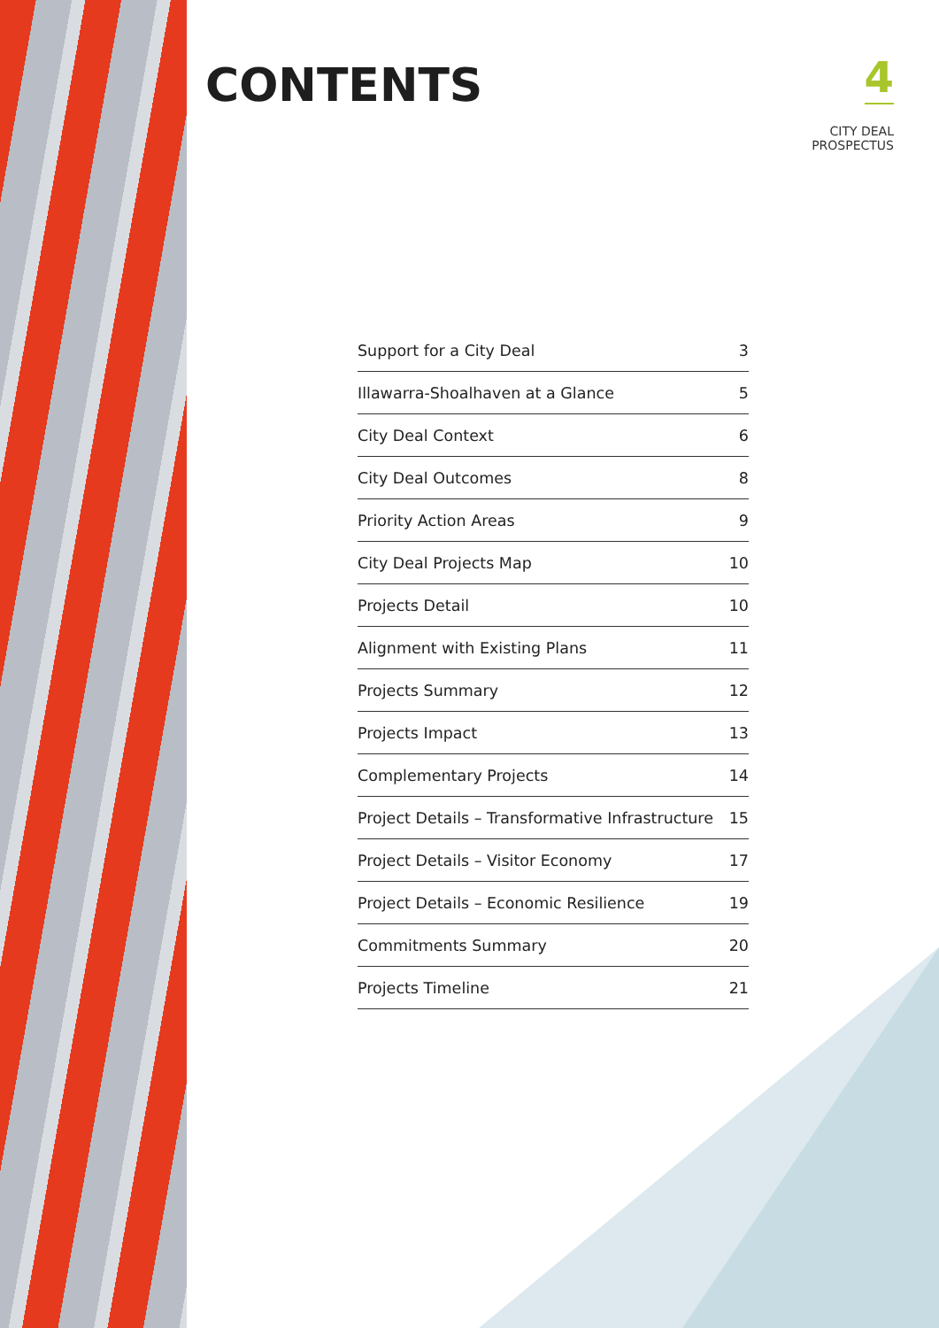CONTENTS
4
CITY DEAL
PROSPECTUS
| Support for a City Deal | 3 |
| Illawarra-Shoalhaven at a Glance | 5 |
| City Deal Context | 6 |
| City Deal Outcomes | 8 |
| Priority Action Areas | 9 |
| City Deal Projects Map | 10 |
| Projects Detail | 10 |
| Alignment with Existing Plans | 11 |
| Projects Summary | 12 |
| Projects Impact | 13 |
| Complementary Projects | 14 |
| Project Details – Transformative Infrastructure | 15 |
| Project Details – Visitor Economy | 17 |
| Project Details – Economic Resilience | 19 |
| Commitments Summary | 20 |
| Projects Timeline | 21 |